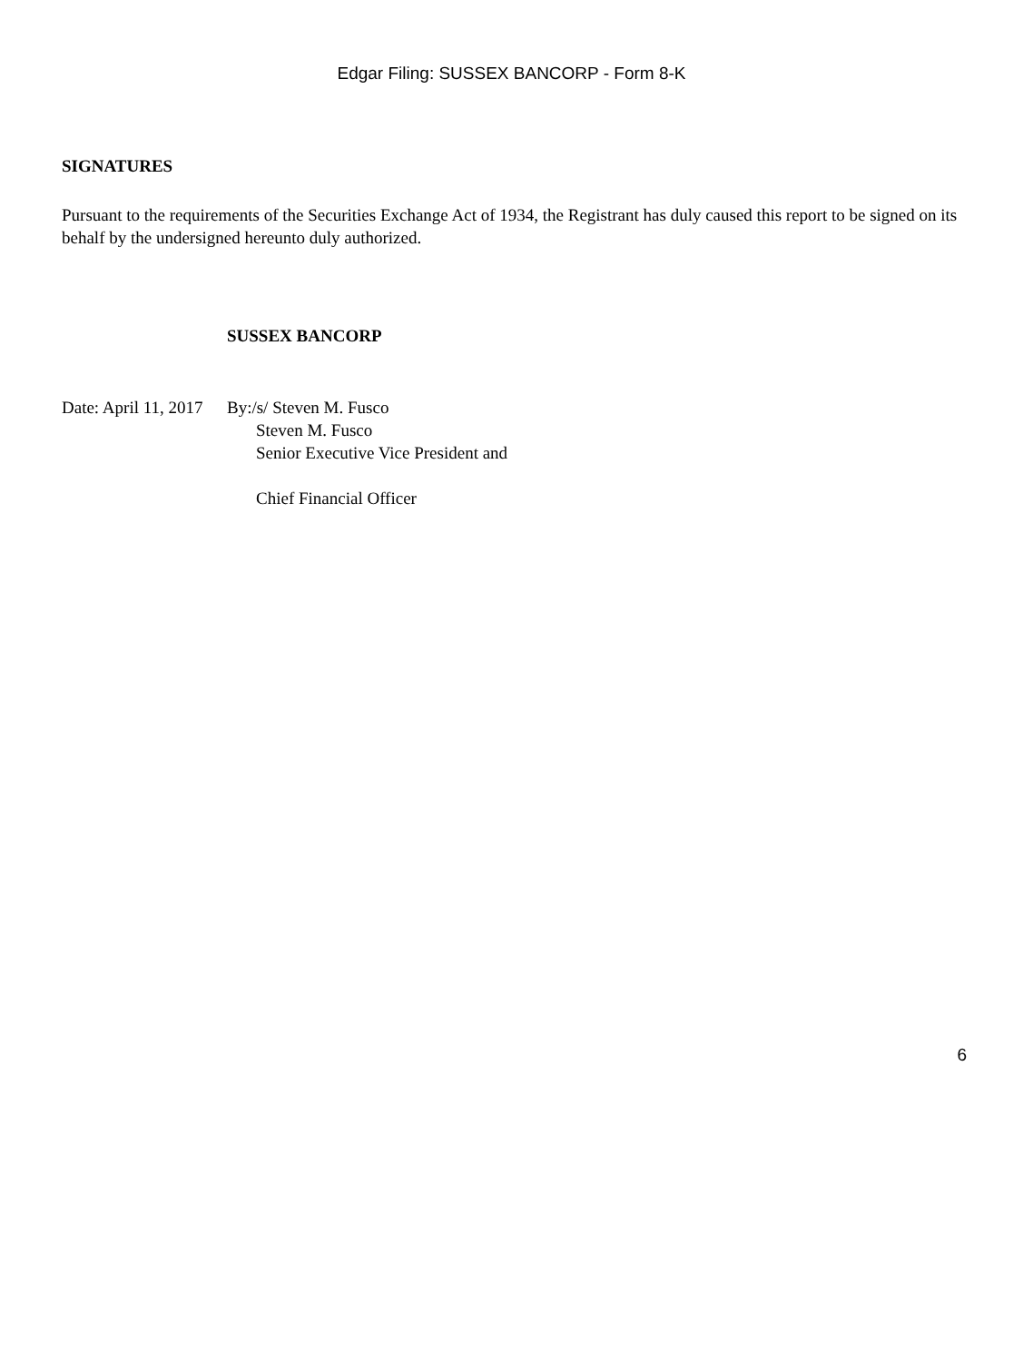Edgar Filing: SUSSEX BANCORP - Form 8-K
SIGNATURES
Pursuant to the requirements of the Securities Exchange Act of 1934, the Registrant has duly caused this report to be signed on its behalf by the undersigned hereunto duly authorized.
SUSSEX BANCORP
Date: April 11, 2017
By:/s/ Steven M. Fusco
Steven M. Fusco
Senior Executive Vice President and
Chief Financial Officer
6